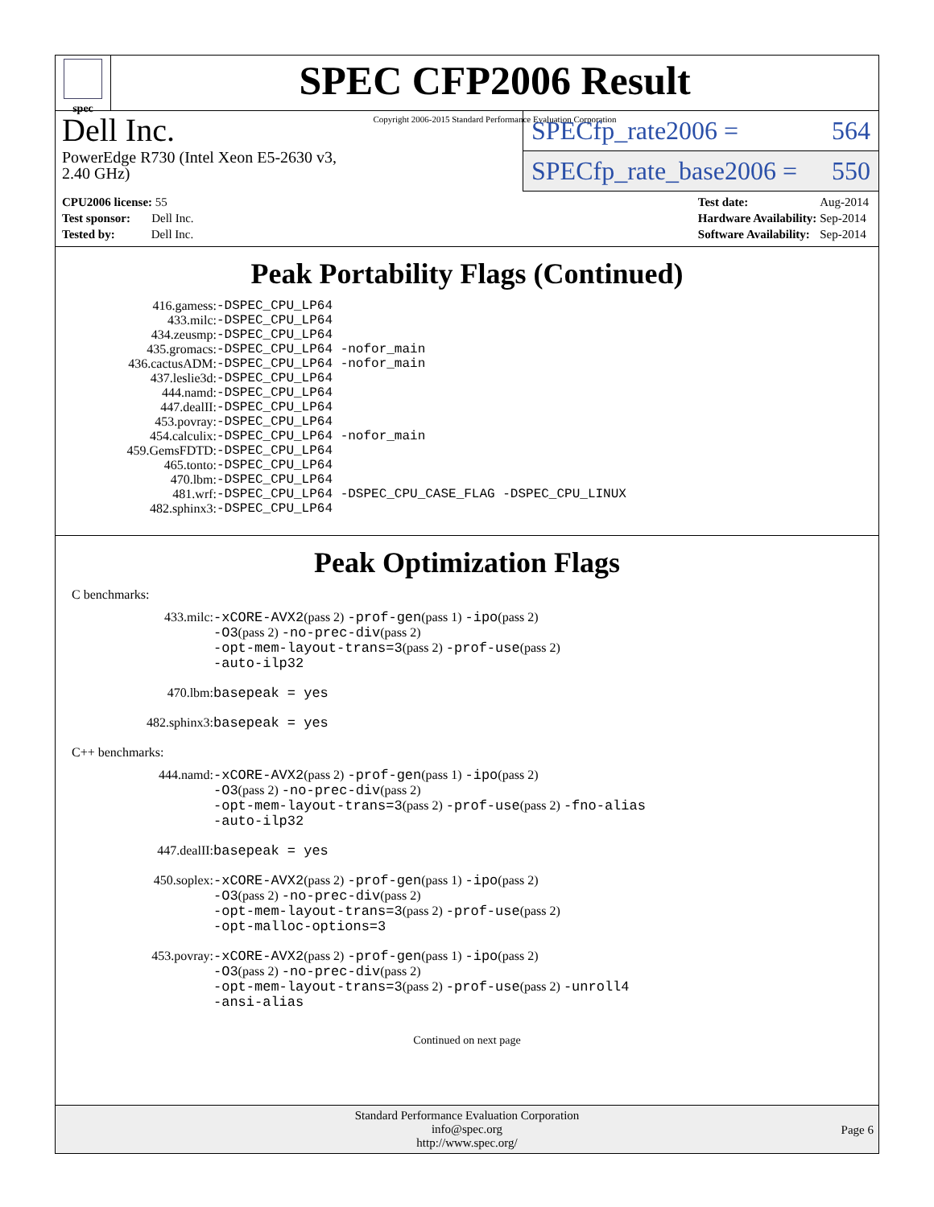spec
SPEC CFP2006 Result
Copyright 2006-2015 Standard Performance Evaluation Corporation
Dell Inc.
PowerEdge R730 (Intel Xeon E5-2630 v3,
2.40 GHz)
SPECfp_rate2006 = 564
SPECfp_rate_base2006 = 550
| CPU2006 license: 55 |
| Test sponsor: Dell Inc. |
| Tested by: Dell Inc. |
| Test date: | Aug-2014 |
| Hardware Availability: | Sep-2014 |
| Software Availability: | Sep-2014 |
Peak Portability Flags (Continued)
| 416.gamess: | -DSPEC_CPU_LP64 |
| 433.milc: | -DSPEC_CPU_LP64 |
| 434.zeusmp: | -DSPEC_CPU_LP64 |
| 435.gromacs: | -DSPEC_CPU_LP64 -nofor_main |
| 436.cactusADM: | -DSPEC_CPU_LP64 -nofor_main |
| 437.leslie3d: | -DSPEC_CPU_LP64 |
| 444.namd: | -DSPEC_CPU_LP64 |
| 447.dealII: | -DSPEC_CPU_LP64 |
| 453.povray: | -DSPEC_CPU_LP64 |
| 454.calculix: | -DSPEC_CPU_LP64 -nofor_main |
| 459.GemsFDTD: | -DSPEC_CPU_LP64 |
| 465.tonto: | -DSPEC_CPU_LP64 |
| 470.lbm: | -DSPEC_CPU_LP64 |
| 481.wrf: | -DSPEC_CPU_LP64 -DSPEC_CPU_CASE_FLAG -DSPEC_CPU_LINUX |
| 482.sphinx3: | -DSPEC_CPU_LP64 |
Peak Optimization Flags
C benchmarks:
433.milc: -xCORE-AVX2(pass 2) -prof-gen(pass 1) -ipo(pass 2)
-O3(pass 2) -no-prec-div(pass 2)
-opt-mem-layout-trans=3(pass 2) -prof-use(pass 2)
-auto-ilp32
470.lbm: basepeak = yes
482.sphinx3: basepeak = yes
C++ benchmarks:
444.namd: -xCORE-AVX2(pass 2) -prof-gen(pass 1) -ipo(pass 2)
-O3(pass 2) -no-prec-div(pass 2)
-opt-mem-layout-trans=3(pass 2) -prof-use(pass 2) -fno-alias
-auto-ilp32
447.dealII: basepeak = yes
450.soplex: -xCORE-AVX2(pass 2) -prof-gen(pass 1) -ipo(pass 2)
-O3(pass 2) -no-prec-div(pass 2)
-opt-mem-layout-trans=3(pass 2) -prof-use(pass 2)
-opt-malloc-options=3
453.povray: -xCORE-AVX2(pass 2) -prof-gen(pass 1) -ipo(pass 2)
-O3(pass 2) -no-prec-div(pass 2)
-opt-mem-layout-trans=3(pass 2) -prof-use(pass 2) -unroll4
-ansi-alias
Continued on next page
Standard Performance Evaluation Corporation
info@spec.org
http://www.spec.org/
Page 6